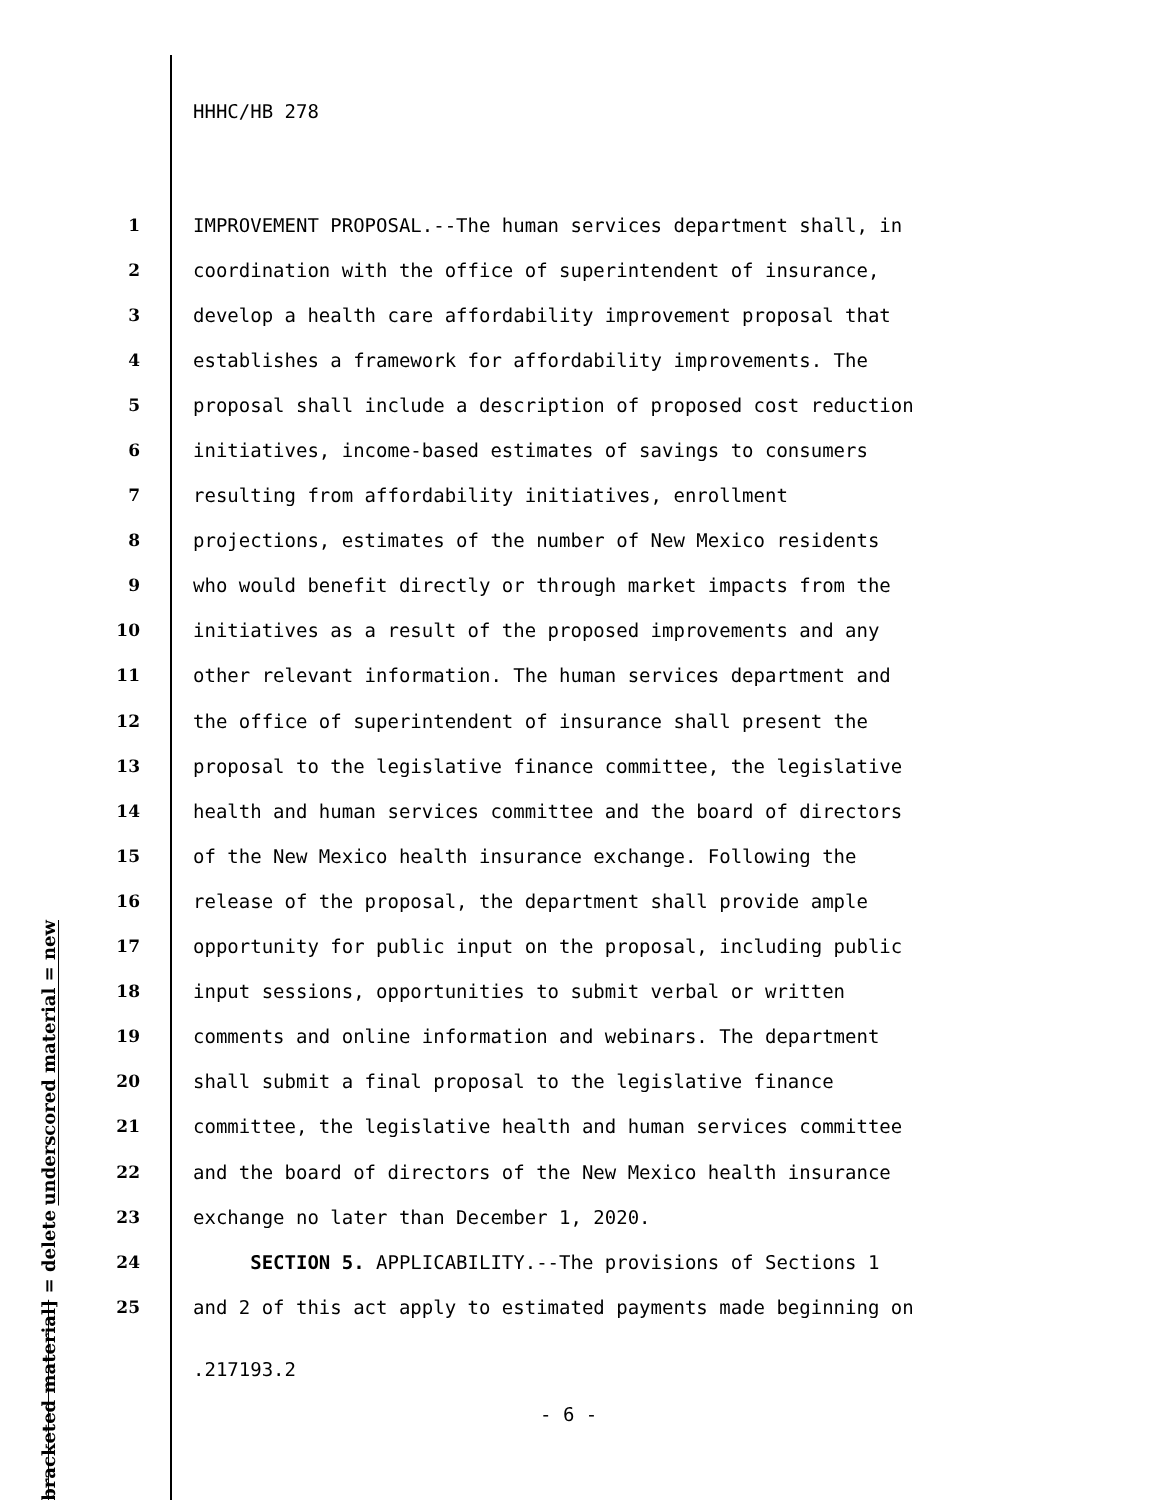HHHC/HB 278
underscored material = new
[bracketed material] = delete
| 1 | IMPROVEMENT PROPOSAL.--The human services department shall, in |
| 2 | coordination with the office of superintendent of insurance, |
| 3 | develop a health care affordability improvement proposal that |
| 4 | establishes a framework for affordability improvements. The |
| 5 | proposal shall include a description of proposed cost reduction |
| 6 | initiatives, income-based estimates of savings to consumers |
| 7 | resulting from affordability initiatives, enrollment |
| 8 | projections, estimates of the number of New Mexico residents |
| 9 | who would benefit directly or through market impacts from the |
| 10 | initiatives as a result of the proposed improvements and any |
| 11 | other relevant information. The human services department and |
| 12 | the office of superintendent of insurance shall present the |
| 13 | proposal to the legislative finance committee, the legislative |
| 14 | health and human services committee and the board of directors |
| 15 | of the New Mexico health insurance exchange. Following the |
| 16 | release of the proposal, the department shall provide ample |
| 17 | opportunity for public input on the proposal, including public |
| 18 | input sessions, opportunities to submit verbal or written |
| 19 | comments and online information and webinars. The department |
| 20 | shall submit a final proposal to the legislative finance |
| 21 | committee, the legislative health and human services committee |
| 22 | and the board of directors of the New Mexico health insurance |
| 23 | exchange no later than December 1, 2020. |
| 24 | SECTION 5. APPLICABILITY.--The provisions of Sections 1 |
| 25 | and 2 of this act apply to estimated payments made beginning on |
.217193.2
- 6 -